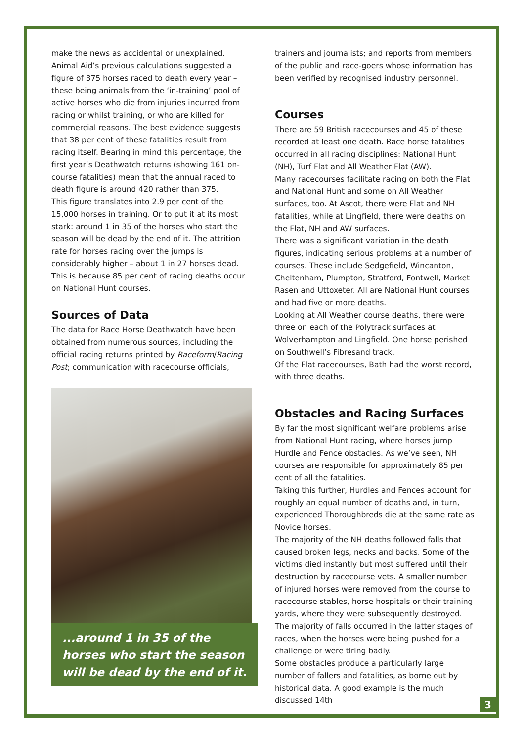make the news as accidental or unexplained. Animal Aid’s previous calculations suggested a figure of 375 horses raced to death every year – these being animals from the ‘in-training’ pool of active horses who die from injuries incurred from racing or whilst training, or who are killed for commercial reasons. The best evidence suggests that 38 per cent of these fatalities result from racing itself. Bearing in mind this percentage, the first year’s Deathwatch returns (showing 161 on-course fatalities) mean that the annual raced to death figure is around 420 rather than 375.
This figure translates into 2.9 per cent of the 15,000 horses in training. Or to put it at its most stark: around 1 in 35 of the horses who start the season will be dead by the end of it. The attrition rate for horses racing over the jumps is considerably higher – about 1 in 27 horses dead. This is because 85 per cent of racing deaths occur on National Hunt courses.
Sources of Data
The data for Race Horse Deathwatch have been obtained from numerous sources, including the official racing returns printed by Raceform/Racing Post; communication with racecourse officials,
...around 1 in 35 of the horses who start the season will be dead by the end of it.
trainers and journalists; and reports from members of the public and race-goers whose information has been verified by recognised industry personnel.
Courses
There are 59 British racecourses and 45 of these recorded at least one death. Race horse fatalities occurred in all racing disciplines: National Hunt (NH), Turf Flat and All Weather Flat (AW).
Many racecourses facilitate racing on both the Flat and National Hunt and some on All Weather surfaces, too. At Ascot, there were Flat and NH fatalities, while at Lingfield, there were deaths on the Flat, NH and AW surfaces.
There was a significant variation in the death figures, indicating serious problems at a number of courses. These include Sedgefield, Wincanton, Cheltenham, Plumpton, Stratford, Fontwell, Market Rasen and Uttoxeter. All are National Hunt courses and had five or more deaths.
Looking at All Weather course deaths, there were three on each of the Polytrack surfaces at Wolverhampton and Lingfield. One horse perished on Southwell’s Fibresand track.
Of the Flat racecourses, Bath had the worst record, with three deaths.
Obstacles and Racing Surfaces
By far the most significant welfare problems arise from National Hunt racing, where horses jump Hurdle and Fence obstacles. As we’ve seen, NH courses are responsible for approximately 85 per cent of all the fatalities.
Taking this further, Hurdles and Fences account for roughly an equal number of deaths and, in turn, experienced Thoroughbreds die at the same rate as Novice horses.
The majority of the NH deaths followed falls that caused broken legs, necks and backs. Some of the victims died instantly but most suffered until their destruction by racecourse vets. A smaller number of injured horses were removed from the course to racecourse stables, horse hospitals or their training yards, where they were subsequently destroyed.
The majority of falls occurred in the latter stages of races, when the horses were being pushed for a challenge or were tiring badly.
Some obstacles produce a particularly large number of fallers and fatalities, as borne out by historical data. A good example is the much discussed 14th
3